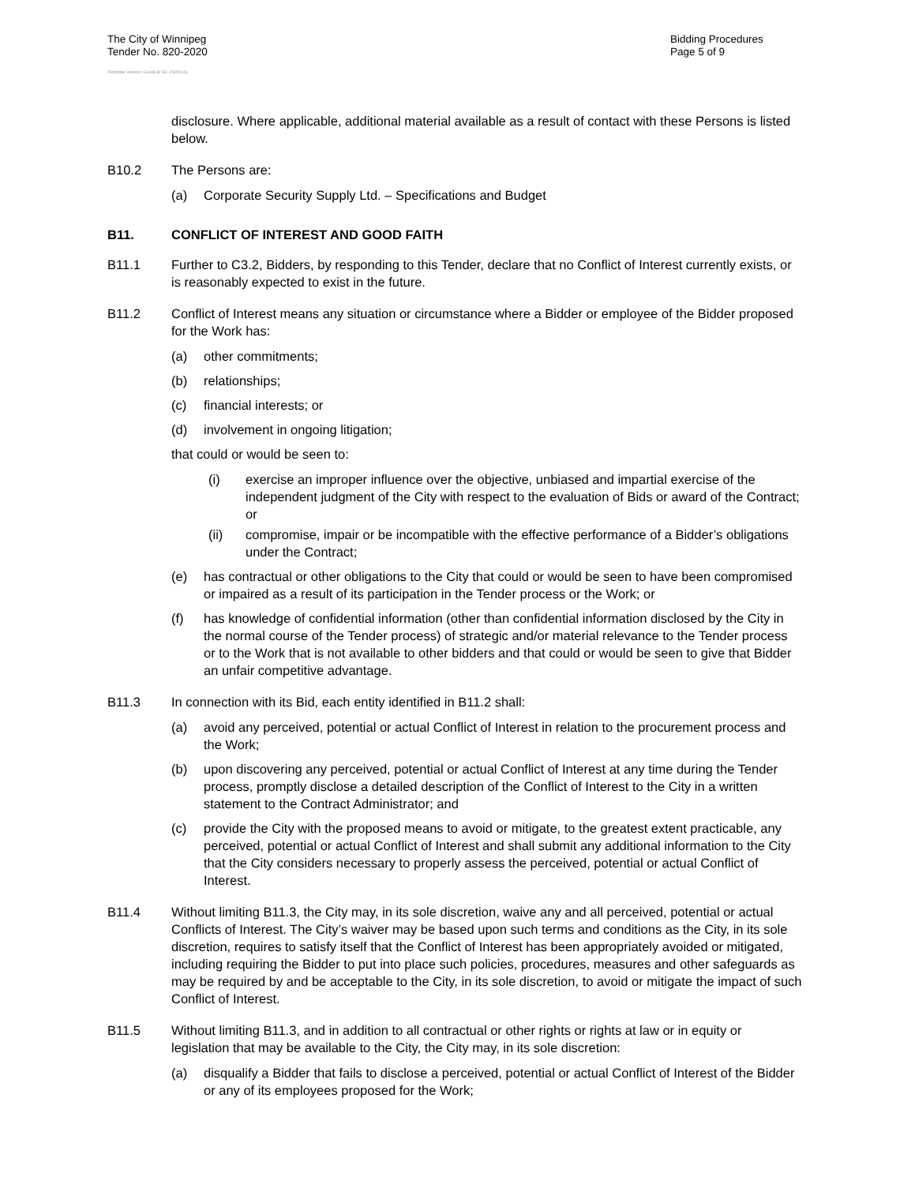The City of Winnipeg
Tender No. 820-2020
Bidding Procedures
Page 5 of 9
Template Version: Goods B SO 20200131
disclosure. Where applicable, additional material available as a result of contact with these Persons is listed below.
B10.2 The Persons are:
(a) Corporate Security Supply Ltd. – Specifications and Budget
B11. CONFLICT OF INTEREST AND GOOD FAITH
B11.1 Further to C3.2, Bidders, by responding to this Tender, declare that no Conflict of Interest currently exists, or is reasonably expected to exist in the future.
B11.2 Conflict of Interest means any situation or circumstance where a Bidder or employee of the Bidder proposed for the Work has:
(a) other commitments;
(b) relationships;
(c) financial interests; or
(d) involvement in ongoing litigation;
that could or would be seen to:
(i) exercise an improper influence over the objective, unbiased and impartial exercise of the independent judgment of the City with respect to the evaluation of Bids or award of the Contract; or
(ii) compromise, impair or be incompatible with the effective performance of a Bidder’s obligations under the Contract;
(e) has contractual or other obligations to the City that could or would be seen to have been compromised or impaired as a result of its participation in the Tender process or the Work; or
(f) has knowledge of confidential information (other than confidential information disclosed by the City in the normal course of the Tender process) of strategic and/or material relevance to the Tender process or to the Work that is not available to other bidders and that could or would be seen to give that Bidder an unfair competitive advantage.
B11.3 In connection with its Bid, each entity identified in B11.2 shall:
(a) avoid any perceived, potential or actual Conflict of Interest in relation to the procurement process and the Work;
(b) upon discovering any perceived, potential or actual Conflict of Interest at any time during the Tender process, promptly disclose a detailed description of the Conflict of Interest to the City in a written statement to the Contract Administrator; and
(c) provide the City with the proposed means to avoid or mitigate, to the greatest extent practicable, any perceived, potential or actual Conflict of Interest and shall submit any additional information to the City that the City considers necessary to properly assess the perceived, potential or actual Conflict of Interest.
B11.4 Without limiting B11.3, the City may, in its sole discretion, waive any and all perceived, potential or actual Conflicts of Interest. The City’s waiver may be based upon such terms and conditions as the City, in its sole discretion, requires to satisfy itself that the Conflict of Interest has been appropriately avoided or mitigated, including requiring the Bidder to put into place such policies, procedures, measures and other safeguards as may be required by and be acceptable to the City, in its sole discretion, to avoid or mitigate the impact of such Conflict of Interest.
B11.5 Without limiting B11.3, and in addition to all contractual or other rights or rights at law or in equity or legislation that may be available to the City, the City may, in its sole discretion:
(a) disqualify a Bidder that fails to disclose a perceived, potential or actual Conflict of Interest of the Bidder or any of its employees proposed for the Work;